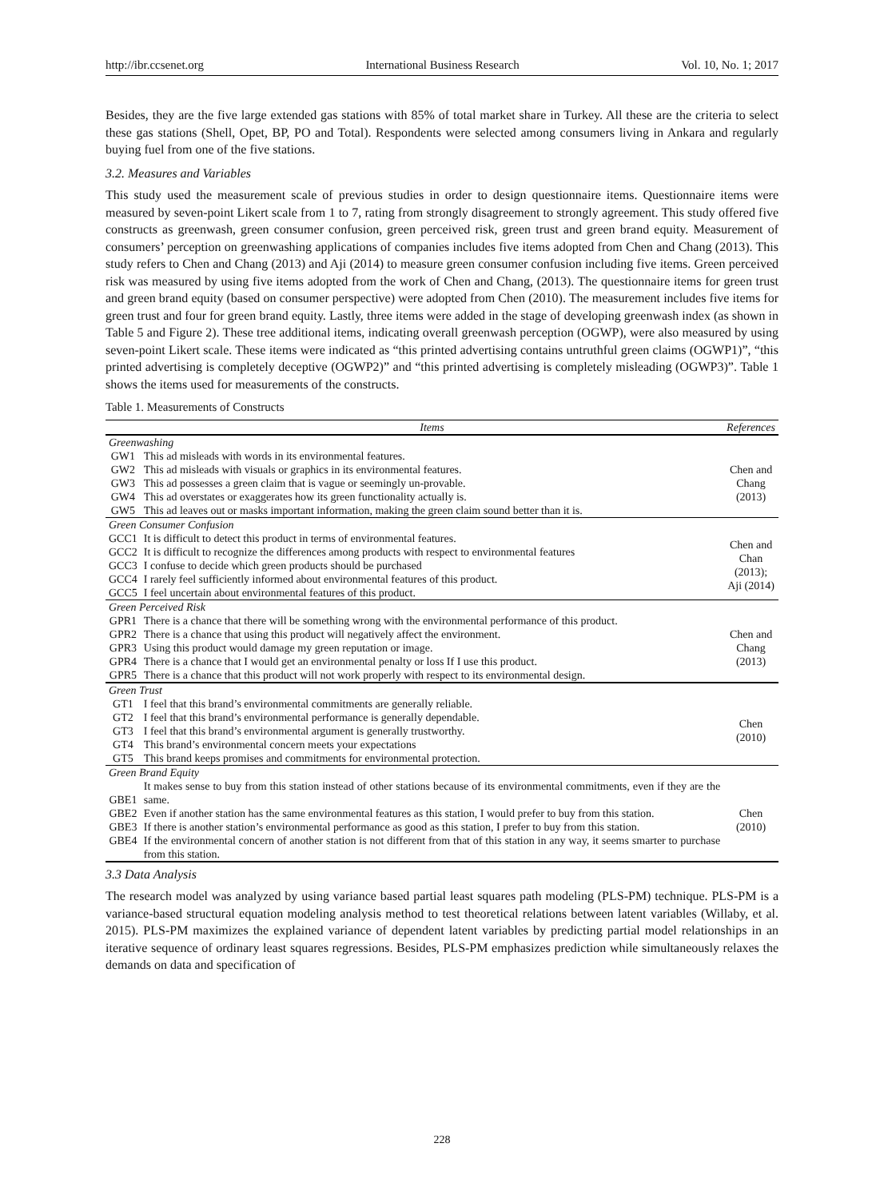http://ibr.ccsenet.org International Business Research Vol. 10, No. 1; 2017
Besides, they are the five large extended gas stations with 85% of total market share in Turkey. All these are the criteria to select these gas stations (Shell, Opet, BP, PO and Total). Respondents were selected among consumers living in Ankara and regularly buying fuel from one of the five stations.
3.2. Measures and Variables
This study used the measurement scale of previous studies in order to design questionnaire items. Questionnaire items were measured by seven-point Likert scale from 1 to 7, rating from strongly disagreement to strongly agreement. This study offered five constructs as greenwash, green consumer confusion, green perceived risk, green trust and green brand equity. Measurement of consumers’ perception on greenwashing applications of companies includes five items adopted from Chen and Chang (2013). This study refers to Chen and Chang (2013) and Aji (2014) to measure green consumer confusion including five items. Green perceived risk was measured by using five items adopted from the work of Chen and Chang, (2013). The questionnaire items for green trust and green brand equity (based on consumer perspective) were adopted from Chen (2010). The measurement includes five items for green trust and four for green brand equity. Lastly, three items were added in the stage of developing greenwash index (as shown in Table 5 and Figure 2). These tree additional items, indicating overall greenwash perception (OGWP), were also measured by using seven-point Likert scale. These items were indicated as “this printed advertising contains untruthful green claims (OGWP1)”, “this printed advertising is completely deceptive (OGWP2)” and “this printed advertising is completely misleading (OGWP3)”. Table 1 shows the items used for measurements of the constructs.
Table 1. Measurements of Constructs
| | Items | References |
| --- | --- | --- |
| Greenwashing | | |
| GW1 | This ad misleads with words in its environmental features. | Chen and Chang (2013) |
| GW2 | This ad misleads with visuals or graphics in its environmental features. | |
| GW3 | This ad possesses a green claim that is vague or seemingly un-provable. | |
| GW4 | This ad overstates or exaggerates how its green functionality actually is. | |
| GW5 | This ad leaves out or masks important information, making the green claim sound better than it is. | |
| Green Consumer Confusion | | |
| GCC1 | It is difficult to detect this product in terms of environmental features. | Chen and Chan (2013); Aji (2014) |
| GCC2 | It is difficult to recognize the differences among products with respect to environmental features | |
| GCC3 | I confuse to decide which green products should be purchased | |
| GCC4 | I rarely feel sufficiently informed about environmental features of this product. | |
| GCC5 | I feel uncertain about environmental features of this product. | |
| Green Perceived Risk | | |
| GPR1 GPR2 GPR3 GPR4 GPR5 | There is a chance that there will be something wrong with the environmental performance of this product. There is a chance that using this product will negatively affect the environment. Using this product would damage my green reputation or image. There is a chance that I would get an environmental penalty or loss If I use this product. There is a chance that this product will not work properly with respect to its environmental design. | Chen and Chang (2013) |
| Green Trust | | |
| GT1 | I feel that this brand’s environmental commitments are generally reliable. | Chen (2010) |
| GT2 | I feel that this brand’s environmental performance is generally dependable. | |
| GT3 | I feel that this brand’s environmental argument is generally trustworthy. | |
| GT4 | This brand’s environmental concern meets your expectations | |
| GT5 | This brand keeps promises and commitments for environmental protection. | |
| Green Brand Equity | | |
| GBE1 GBE2 GBE3 GBE4 | It makes sense to buy from this station instead of other stations because of its environmental commitments, even if they are the same. Even if another station has the same environmental features as this station, I would prefer to buy from this station. If there is another station’s environmental performance as good as this station, I prefer to buy from this station. If the environmental concern of another station is not different from that of this station in any way, it seems smarter to purchase from this station. | Chen (2010) |
3.3 Data Analysis
The research model was analyzed by using variance based partial least squares path modeling (PLS-PM) technique. PLS-PM is a variance-based structural equation modeling analysis method to test theoretical relations between latent variables (Willaby, et al. 2015). PLS-PM maximizes the explained variance of dependent latent variables by predicting partial model relationships in an iterative sequence of ordinary least squares regressions. Besides, PLS-PM emphasizes prediction while simultaneously relaxes the demands on data and specification of
228